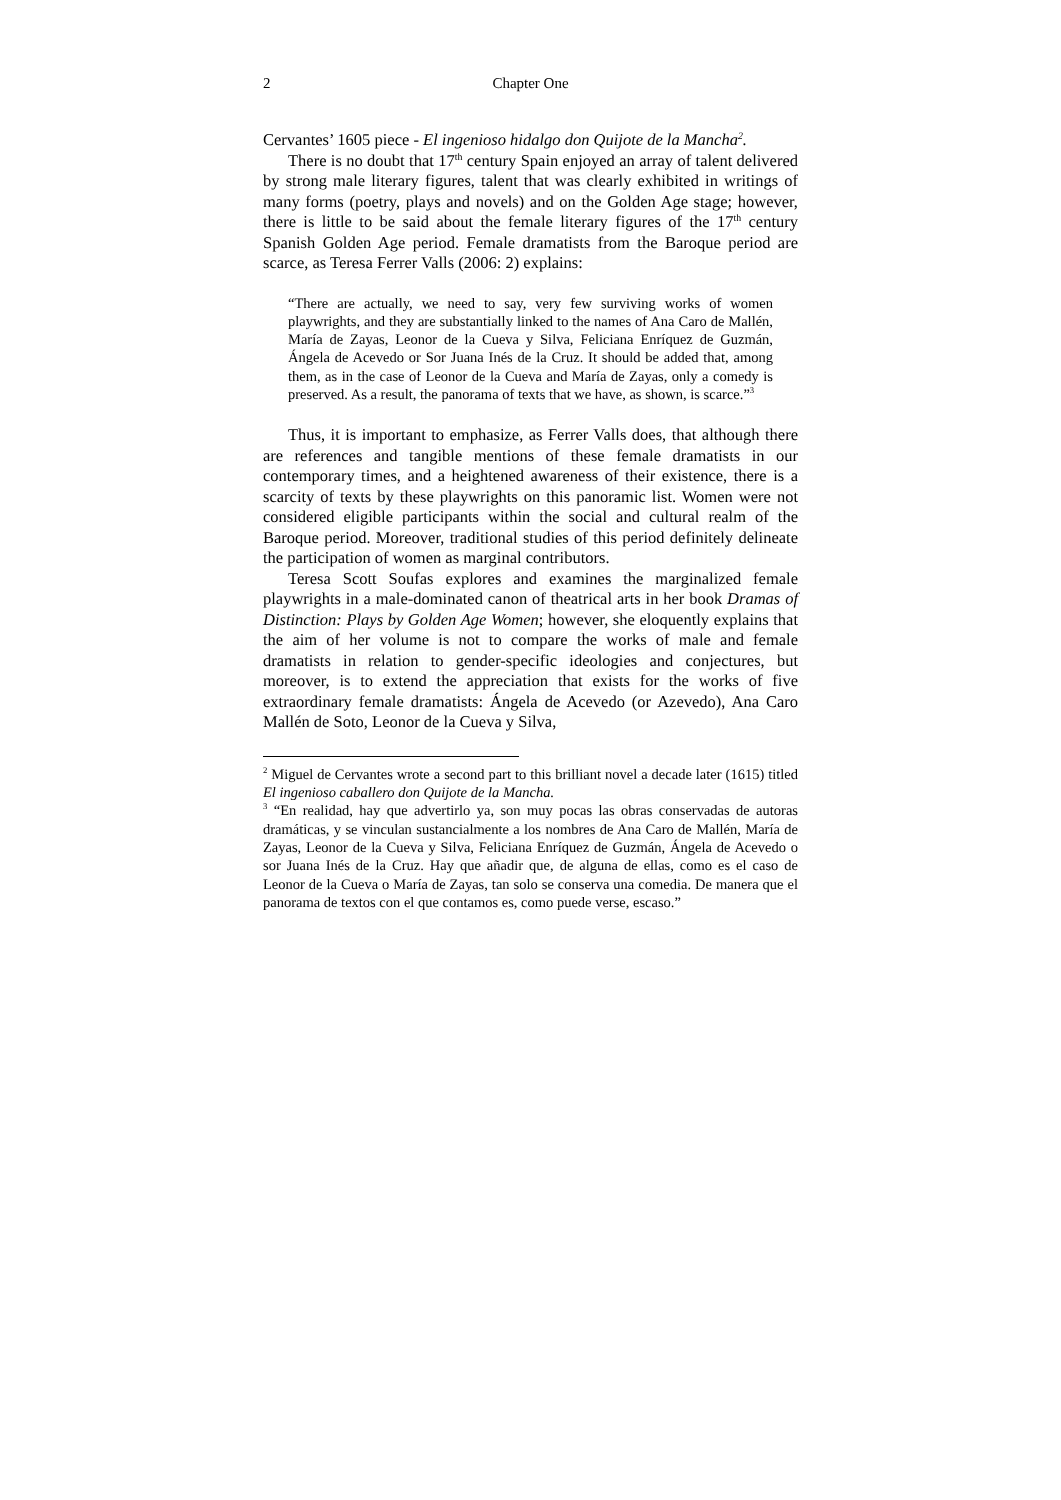2 Chapter One
Cervantes’ 1605 piece - El ingenioso hidalgo don Quijote de la Mancha<sup>2</sup>.
There is no doubt that 17<sup>th</sup> century Spain enjoyed an array of talent delivered by strong male literary figures, talent that was clearly exhibited in writings of many forms (poetry, plays and novels) and on the Golden Age stage; however, there is little to be said about the female literary figures of the 17<sup>th</sup> century Spanish Golden Age period. Female dramatists from the Baroque period are scarce, as Teresa Ferrer Valls (2006: 2) explains:
“There are actually, we need to say, very few surviving works of women playwrights, and they are substantially linked to the names of Ana Caro de Mallén, María de Zayas, Leonor de la Cueva y Silva, Feliciana Enríquez de Guzmán, Ángela de Acevedo or Sor Juana Inés de la Cruz. It should be added that, among them, as in the case of Leonor de la Cueva and María de Zayas, only a comedy is preserved. As a result, the panorama of texts that we have, as shown, is scarce.”<sup>3</sup>
Thus, it is important to emphasize, as Ferrer Valls does, that although there are references and tangible mentions of these female dramatists in our contemporary times, and a heightened awareness of their existence, there is a scarcity of texts by these playwrights on this panoramic list. Women were not considered eligible participants within the social and cultural realm of the Baroque period. Moreover, traditional studies of this period definitely delineate the participation of women as marginal contributors.
Teresa Scott Soufas explores and examines the marginalized female playwrights in a male-dominated canon of theatrical arts in her book Dramas of Distinction: Plays by Golden Age Women; however, she eloquently explains that the aim of her volume is not to compare the works of male and female dramatists in relation to gender-specific ideologies and conjectures, but moreover, is to extend the appreciation that exists for the works of five extraordinary female dramatists: Ángela de Acevedo (or Azevedo), Ana Caro Mallén de Soto, Leonor de la Cueva y Silva,
<sup>2</sup> Miguel de Cervantes wrote a second part to this brilliant novel a decade later (1615) titled El ingenioso caballero don Quijote de la Mancha.
<sup>3</sup> “En realidad, hay que advertirlo ya, son muy pocas las obras conservadas de autoras dramáticas, y se vinculan sustancialmente a los nombres de Ana Caro de Mallén, María de Zayas, Leonor de la Cueva y Silva, Feliciana Enríquez de Guzmán, Ángela de Acevedo o sor Juana Inés de la Cruz. Hay que añadir que, de alguna de ellas, como es el caso de Leonor de la Cueva o María de Zayas, tan solo se conserva una comedia. De manera que el panorama de textos con el que contamos es, como puede verse, escaso.”